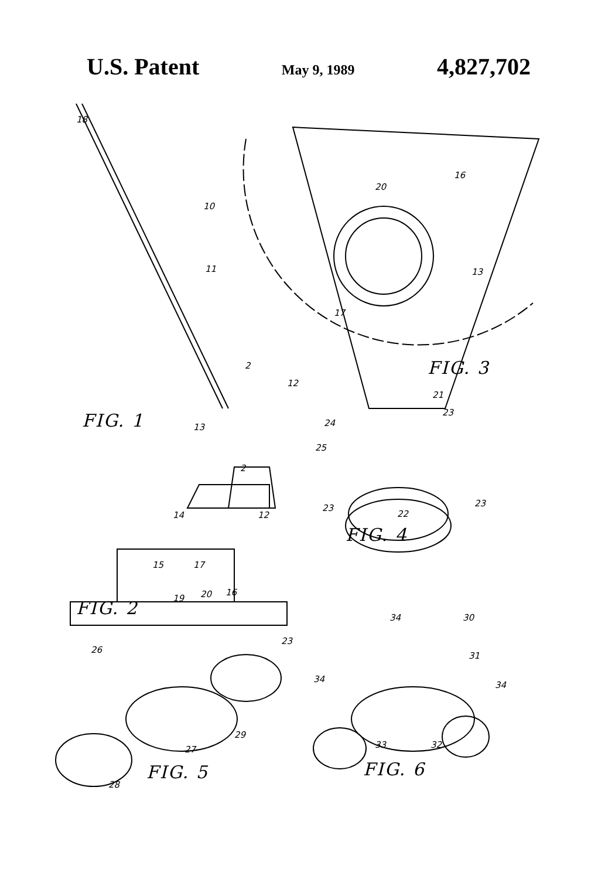U.S. Patent May 9, 1989 4,827,702
18
10
11
20
16
13
17
FIG. 3 2
12
21
23
24 FIG. 1 13
25
2
23 23
22 14 12
FIG. 4
15 17
19 20 16
FIG. 2 34 30
23
26
31
34
34
29
33 32 27
FIG. 5 FIG. 6
28